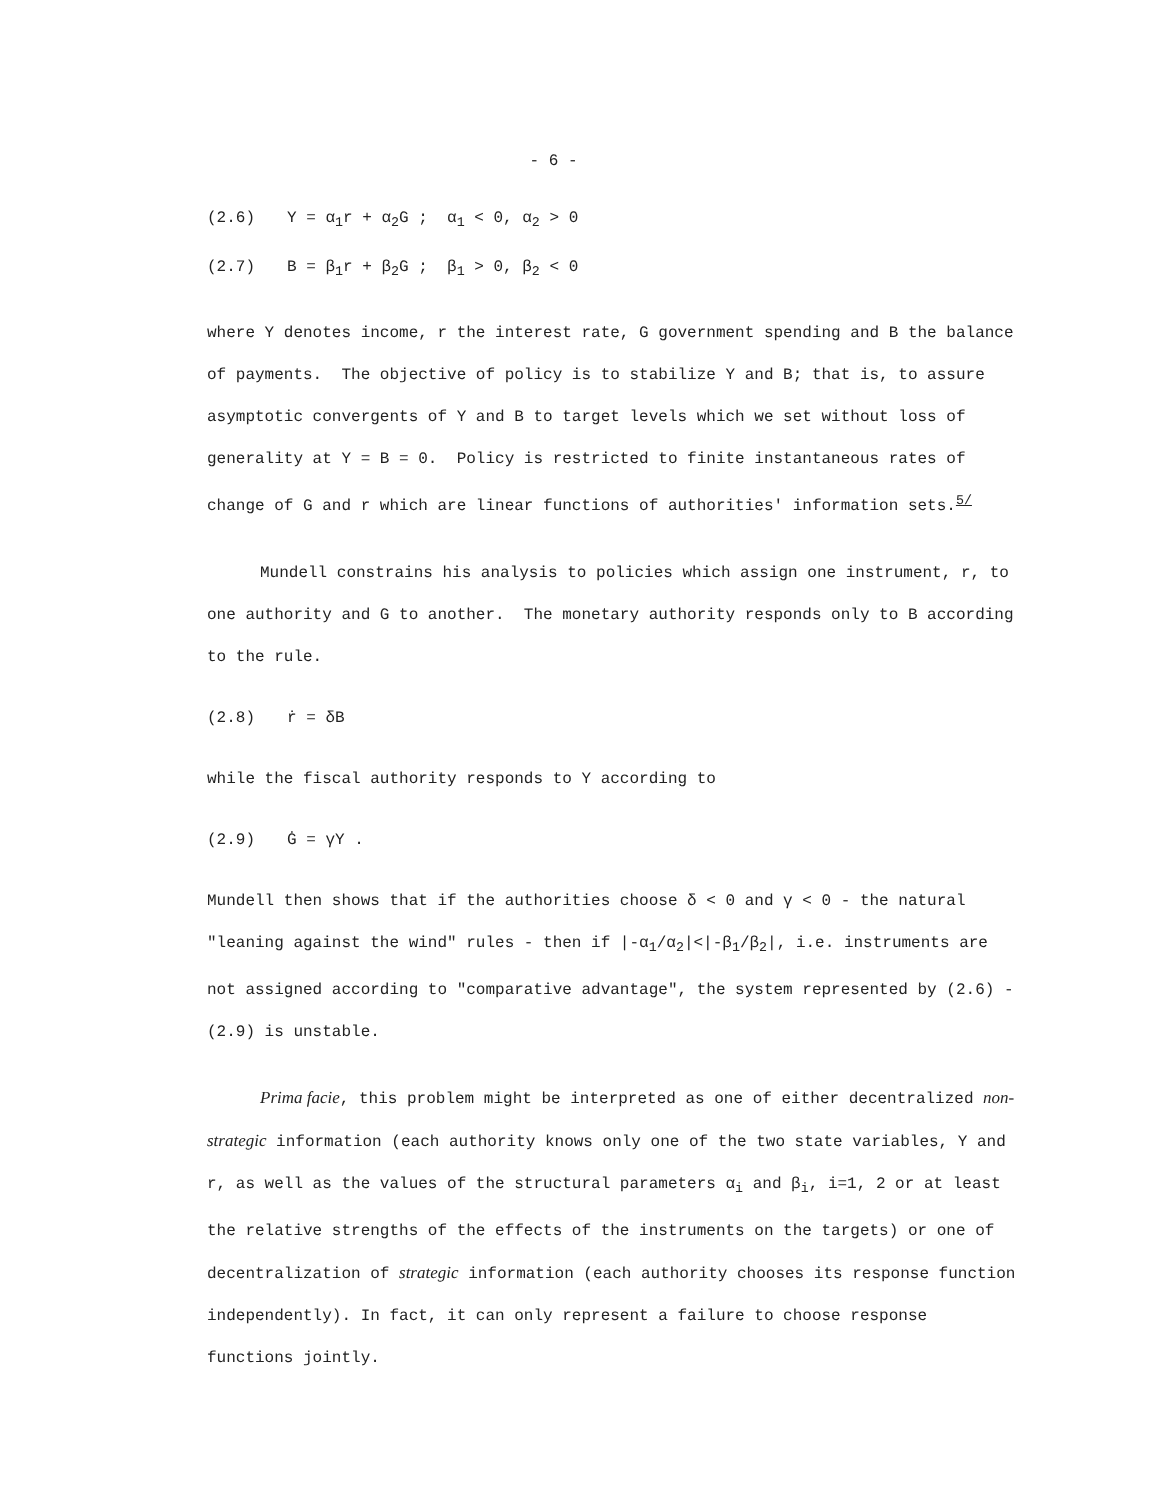- 6 -
(2.6) Y = α<sub>1</sub>r + α<sub>2</sub>G ; α<sub>1</sub> < 0, α<sub>2</sub> > 0
(2.7) B = β<sub>1</sub>r + β<sub>2</sub>G ; β<sub>1</sub> > 0, β<sub>2</sub> < 0
where Y denotes income, r the interest rate, G government spending and B the balance of payments. The objective of policy is to stabilize Y and B; that is, to assure asymptotic convergents of Y and B to target levels which we set without loss of generality at Y = B = 0. Policy is restricted to finite instantaneous rates of change of G and r which are linear functions of authorities' information sets.<sup>5/</sup>
Mundell constrains his analysis to policies which assign one instrument, r, to one authority and G to another. The monetary authority responds only to B according to the rule.
(2.8) ṙ = δB
while the fiscal authority responds to Y according to
(2.9) Ġ = γY .
Mundell then shows that if the authorities choose δ < 0 and γ < 0 - the natural "leaning against the wind" rules - then if |-α<sub>1</sub>/α<sub>2</sub>|<|-β<sub>1</sub>/β<sub>2</sub>|, i.e. instruments are not assigned according to "comparative advantage", the system represented by (2.6) - (2.9) is unstable.
Prima facie, this problem might be interpreted as one of either decentralized non-strategic information (each authority knows only one of the two state variables, Y and r, as well as the values of the structural parameters α<sub>i</sub> and β<sub>i</sub>, i=1, 2 or at least the relative strengths of the effects of the instruments on the targets) or one of decentralization of strategic information (each authority chooses its response function independently). In fact, it can only represent a failure to choose response functions jointly.